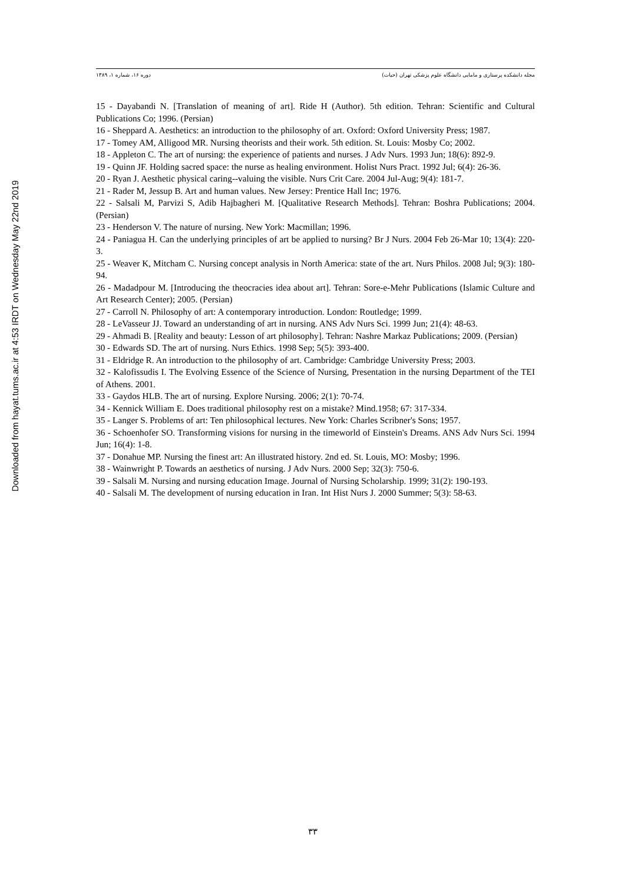Downloaded from hayat.tums.ac.ir at 4:53 IRDT on Wednesday May 22nd 2019
دوره ۱۶، شماره ۱، ۱۳۸۹ مجله دانشکده پرستاری و مامایی دانشگاه علوم پزشکی تهران (حیات)
15 - Dayabandi N. [Translation of meaning of art]. Ride H (Author). 5th edition. Tehran: Scientific and Cultural Publications Co; 1996. (Persian)
16 - Sheppard A. Aesthetics: an introduction to the philosophy of art. Oxford: Oxford University Press; 1987.
17 - Tomey AM, Alligood MR. Nursing theorists and their work. 5th edition. St. Louis: Mosby Co; 2002.
18 - Appleton C. The art of nursing: the experience of patients and nurses. J Adv Nurs. 1993 Jun; 18(6): 892-9.
19 - Quinn JF. Holding sacred space: the nurse as healing environment. Holist Nurs Pract. 1992 Jul; 6(4): 26-36.
20 - Ryan J. Aesthetic physical caring--valuing the visible. Nurs Crit Care. 2004 Jul-Aug; 9(4): 181-7.
21 - Rader M, Jessup B. Art and human values. New Jersey: Prentice Hall Inc; 1976.
22 - Salsali M, Parvizi S, Adib Hajbagheri M. [Qualitative Research Methods]. Tehran: Boshra Publications; 2004. (Persian)
23 - Henderson V. The nature of nursing. New York: Macmillan; 1996.
24 - Paniagua H. Can the underlying principles of art be applied to nursing? Br J Nurs. 2004 Feb 26-Mar 10; 13(4): 220-3.
25 - Weaver K, Mitcham C. Nursing concept analysis in North America: state of the art. Nurs Philos. 2008 Jul; 9(3): 180-94.
26 - Madadpour M. [Introducing the theocracies idea about art]. Tehran: Sore-e-Mehr Publications (Islamic Culture and Art Research Center); 2005. (Persian)
27 - Carroll N. Philosophy of art: A contemporary introduction. London: Routledge; 1999.
28 - LeVasseur JJ. Toward an understanding of art in nursing. ANS Adv Nurs Sci. 1999 Jun; 21(4): 48-63.
29 - Ahmadi B. [Reality and beauty: Lesson of art philosophy]. Tehran: Nashre Markaz Publications; 2009. (Persian)
30 - Edwards SD. The art of nursing. Nurs Ethics. 1998 Sep; 5(5): 393-400.
31 - Eldridge R. An introduction to the philosophy of art. Cambridge: Cambridge University Press; 2003.
32 - Kalofissudis I. The Evolving Essence of the Science of Nursing, Presentation in the nursing Department of the TEI of Athens. 2001.
33 - Gaydos HLB. The art of nursing. Explore Nursing. 2006; 2(1): 70-74.
34 - Kennick William E. Does traditional philosophy rest on a mistake? Mind.1958; 67: 317-334.
35 - Langer S. Problems of art: Ten philosophical lectures. New York: Charles Scribner's Sons; 1957.
36 - Schoenhofer SO. Transforming visions for nursing in the timeworld of Einstein's Dreams. ANS Adv Nurs Sci. 1994 Jun; 16(4): 1-8.
37 - Donahue MP. Nursing the finest art: An illustrated history. 2nd ed. St. Louis, MO: Mosby; 1996.
38 - Wainwright P. Towards an aesthetics of nursing. J Adv Nurs. 2000 Sep; 32(3): 750-6.
39 - Salsali M. Nursing and nursing education Image. Journal of Nursing Scholarship. 1999; 31(2): 190-193.
40 - Salsali M. The development of nursing education in Iran. Int Hist Nurs J. 2000 Summer; 5(3): 58-63.
۳۳